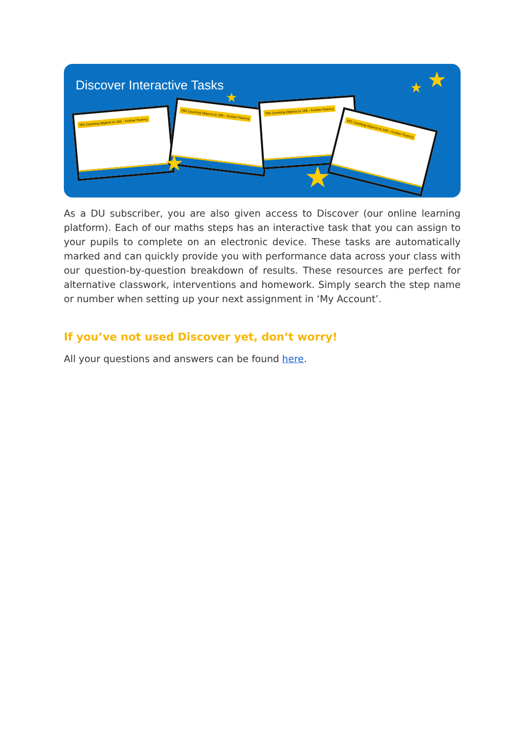Discover Interactive Tasks
YR2 Counting Objects to 100 – Further Fluency
YR2 Counting Objects to 100 – Further Fluency
YR2 Counting Objects to 100 – Further Fluency
YR2 Counting Objects to 100 – Further Fluency
★ ★
★
★
★
As a DU subscriber, you are also given access to Discover (our online learning platform). Each of our maths steps has an interactive task that you can assign to your pupils to complete on an electronic device. These tasks are automatically marked and can quickly provide you with performance data across your class with our question-by-question breakdown of results. These resources are perfect for alternative classwork, interventions and homework. Simply search the step name or number when setting up your next assignment in ‘My Account’.
If you’ve not used Discover yet, don’t worry!
All your questions and answers can be found here.